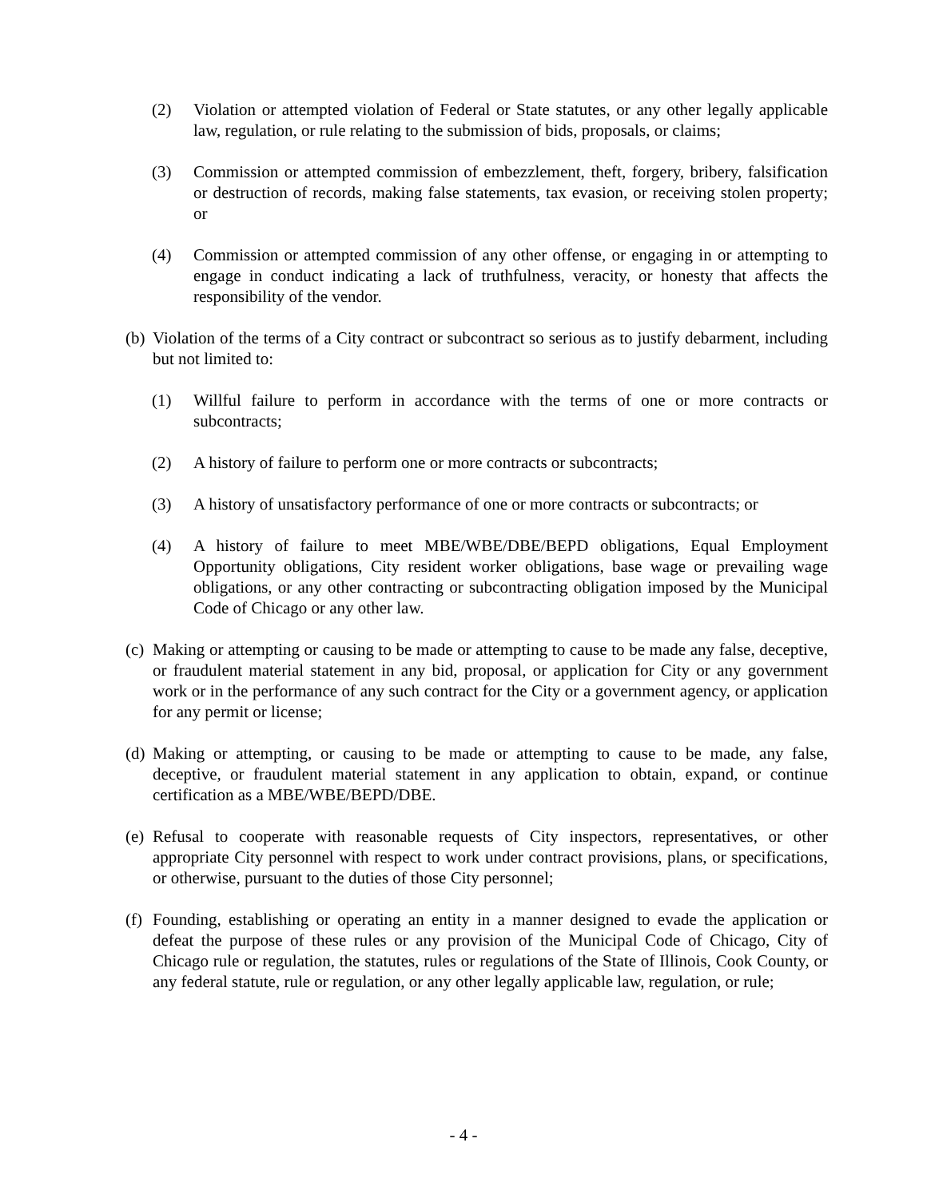(2) Violation or attempted violation of Federal or State statutes, or any other legally applicable law, regulation, or rule relating to the submission of bids, proposals, or claims;
(3) Commission or attempted commission of embezzlement, theft, forgery, bribery, falsification or destruction of records, making false statements, tax evasion, or receiving stolen property; or
(4) Commission or attempted commission of any other offense, or engaging in or attempting to engage in conduct indicating a lack of truthfulness, veracity, or honesty that affects the responsibility of the vendor.
(b) Violation of the terms of a City contract or subcontract so serious as to justify debarment, including but not limited to:
(1) Willful failure to perform in accordance with the terms of one or more contracts or subcontracts;
(2) A history of failure to perform one or more contracts or subcontracts;
(3) A history of unsatisfactory performance of one or more contracts or subcontracts; or
(4) A history of failure to meet MBE/WBE/DBE/BEPD obligations, Equal Employment Opportunity obligations, City resident worker obligations, base wage or prevailing wage obligations, or any other contracting or subcontracting obligation imposed by the Municipal Code of Chicago or any other law.
(c) Making or attempting or causing to be made or attempting to cause to be made any false, deceptive, or fraudulent material statement in any bid, proposal, or application for City or any government work or in the performance of any such contract for the City or a government agency, or application for any permit or license;
(d) Making or attempting, or causing to be made or attempting to cause to be made, any false, deceptive, or fraudulent material statement in any application to obtain, expand, or continue certification as a MBE/WBE/BEPD/DBE.
(e) Refusal to cooperate with reasonable requests of City inspectors, representatives, or other appropriate City personnel with respect to work under contract provisions, plans, or specifications, or otherwise, pursuant to the duties of those City personnel;
(f) Founding, establishing or operating an entity in a manner designed to evade the application or defeat the purpose of these rules or any provision of the Municipal Code of Chicago, City of Chicago rule or regulation, the statutes, rules or regulations of the State of Illinois, Cook County, or any federal statute, rule or regulation, or any other legally applicable law, regulation, or rule;
- 4 -